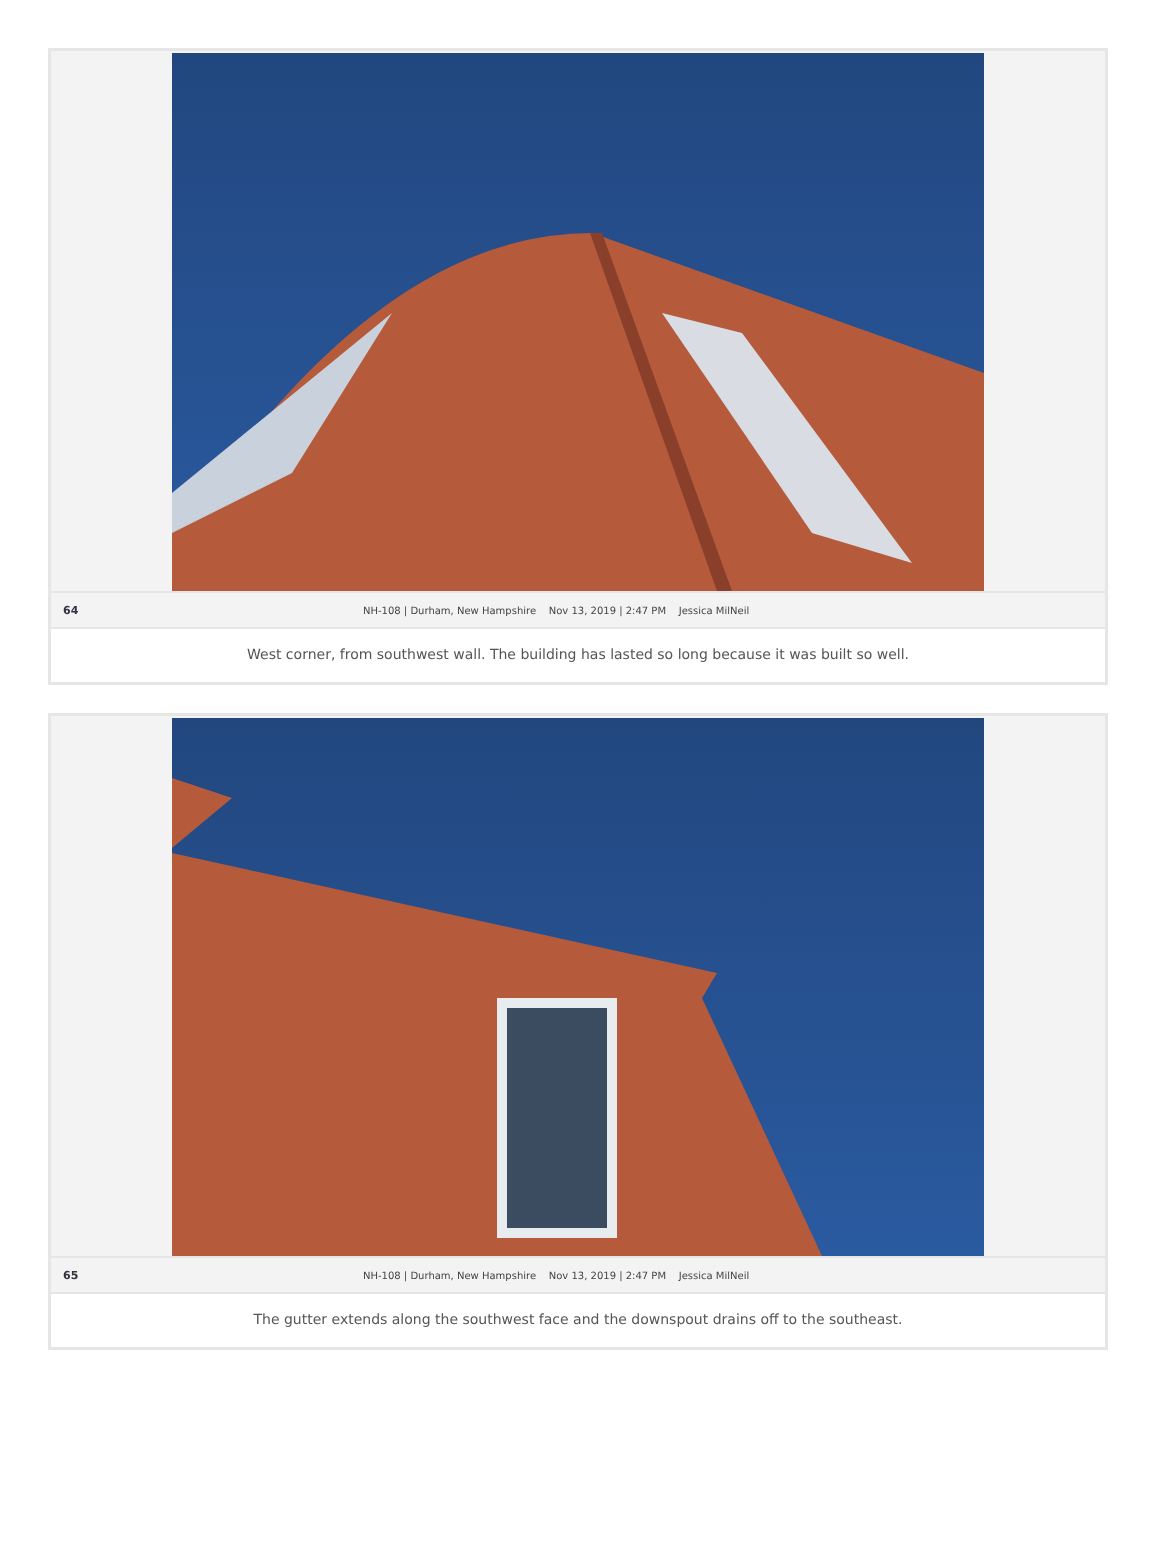64 NH-108 | Durham, New Hampshire Nov 13, 2019 | 2:47 PM Jessica MilNeil
West corner, from southwest wall. The building has lasted so long because it was built so well.
65 NH-108 | Durham, New Hampshire Nov 13, 2019 | 2:47 PM Jessica MilNeil
The gutter extends along the southwest face and the downspout drains off to the southeast.